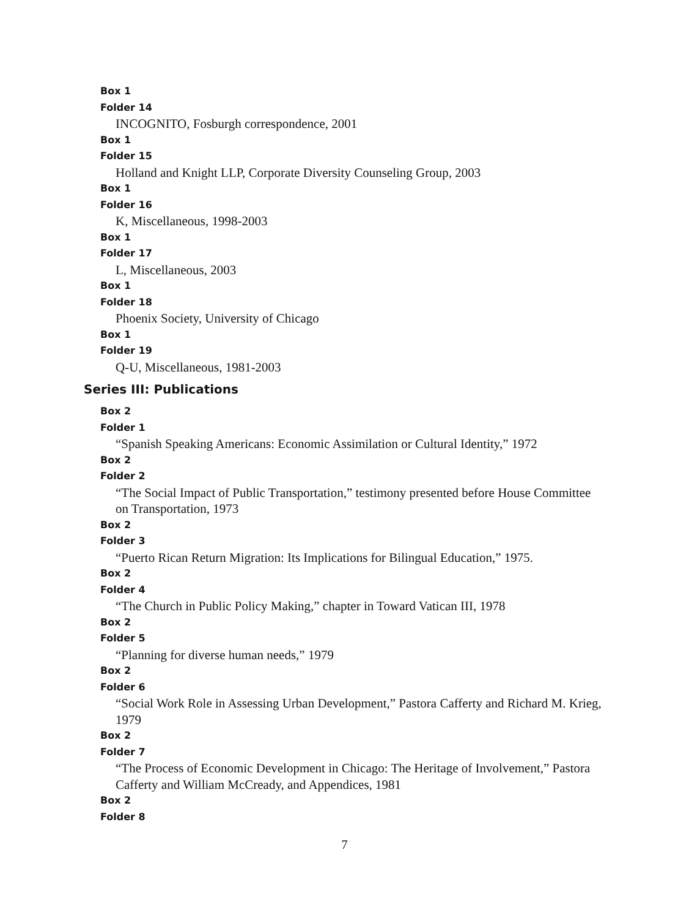Box 1
Folder 14
INCOGNITO, Fosburgh correspondence, 2001
Box 1
Folder 15
Holland and Knight LLP, Corporate Diversity Counseling Group, 2003
Box 1
Folder 16
K, Miscellaneous, 1998-2003
Box 1
Folder 17
L, Miscellaneous, 2003
Box 1
Folder 18
Phoenix Society, University of Chicago
Box 1
Folder 19
Q-U, Miscellaneous, 1981-2003
Series III: Publications
Box 2
Folder 1
“Spanish Speaking Americans: Economic Assimilation or Cultural Identity,” 1972
Box 2
Folder 2
“The Social Impact of Public Transportation,” testimony presented before House Committee on Transportation, 1973
Box 2
Folder 3
“Puerto Rican Return Migration: Its Implications for Bilingual Education,” 1975.
Box 2
Folder 4
“The Church in Public Policy Making,” chapter in Toward Vatican III, 1978
Box 2
Folder 5
“Planning for diverse human needs,” 1979
Box 2
Folder 6
“Social Work Role in Assessing Urban Development,” Pastora Cafferty and Richard M. Krieg, 1979
Box 2
Folder 7
“The Process of Economic Development in Chicago: The Heritage of Involvement,” Pastora Cafferty and William McCready, and Appendices, 1981
Box 2
Folder 8
7